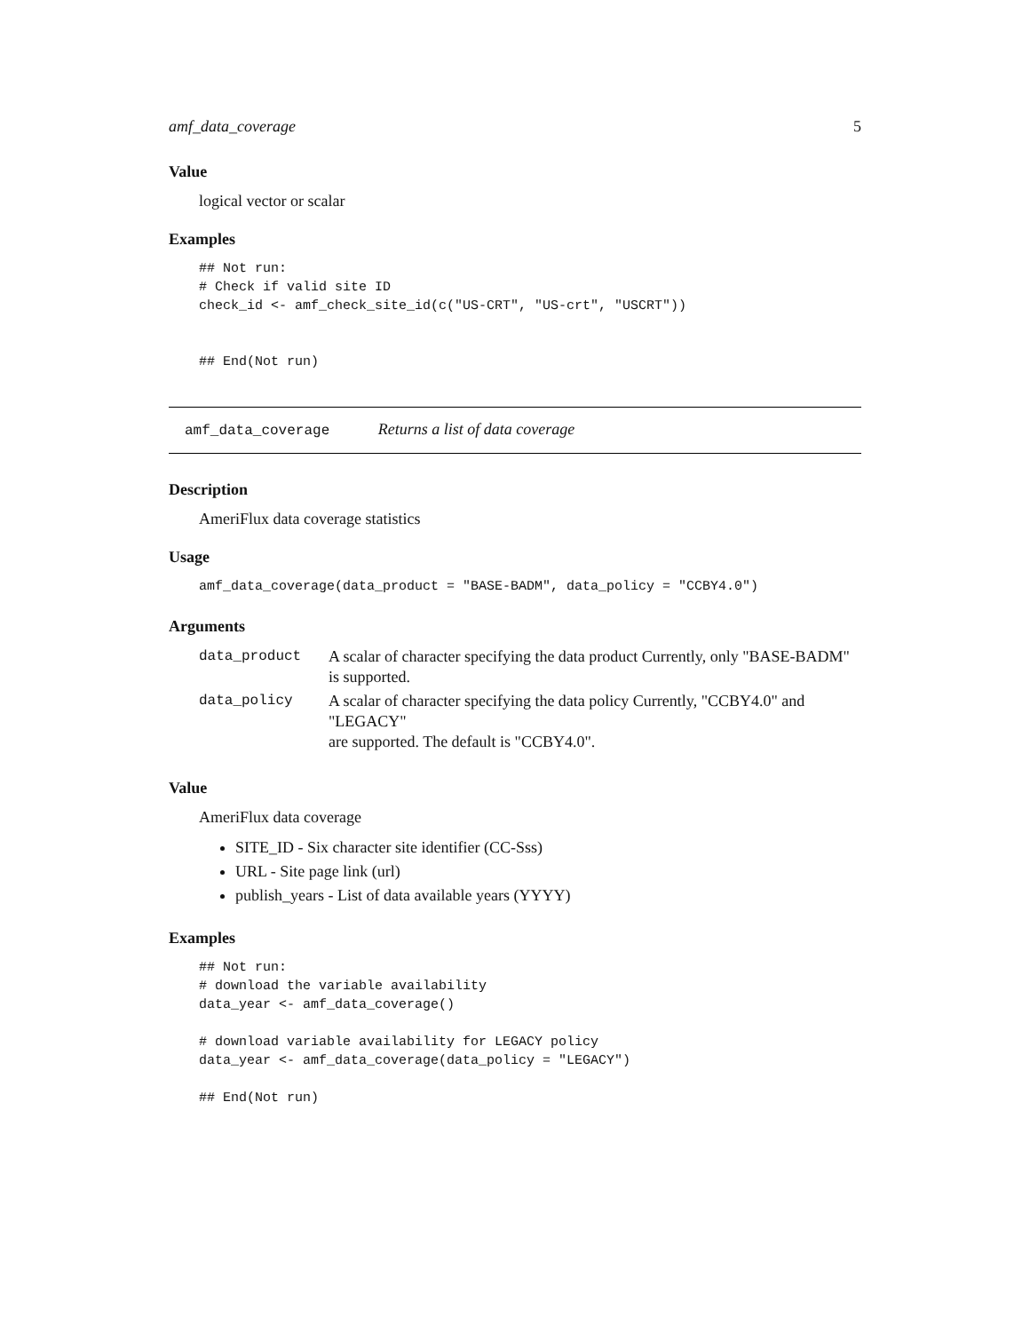amf_data_coverage 5
Value
logical vector or scalar
Examples
## Not run:
# Check if valid site ID
check_id <- amf_check_site_id(c("US-CRT", "US-crt", "USCRT"))


## End(Not run)
amf_data_coverage Returns a list of data coverage
Description
AmeriFlux data coverage statistics
Usage
amf_data_coverage(data_product = "BASE-BADM", data_policy = "CCBY4.0")
Arguments
| data_product | A scalar of character specifying the data product Currently, only "BASE-BADM" is supported. |
| data_policy | A scalar of character specifying the data policy Currently, "CCBY4.0" and "LEGACY" are supported. The default is "CCBY4.0". |
Value
AmeriFlux data coverage
SITE_ID - Six character site identifier (CC-Sss)
URL - Site page link (url)
publish_years - List of data available years (YYYY)
Examples
## Not run:
# download the variable availability
data_year <- amf_data_coverage()

# download variable availability for LEGACY policy
data_year <- amf_data_coverage(data_policy = "LEGACY")

## End(Not run)